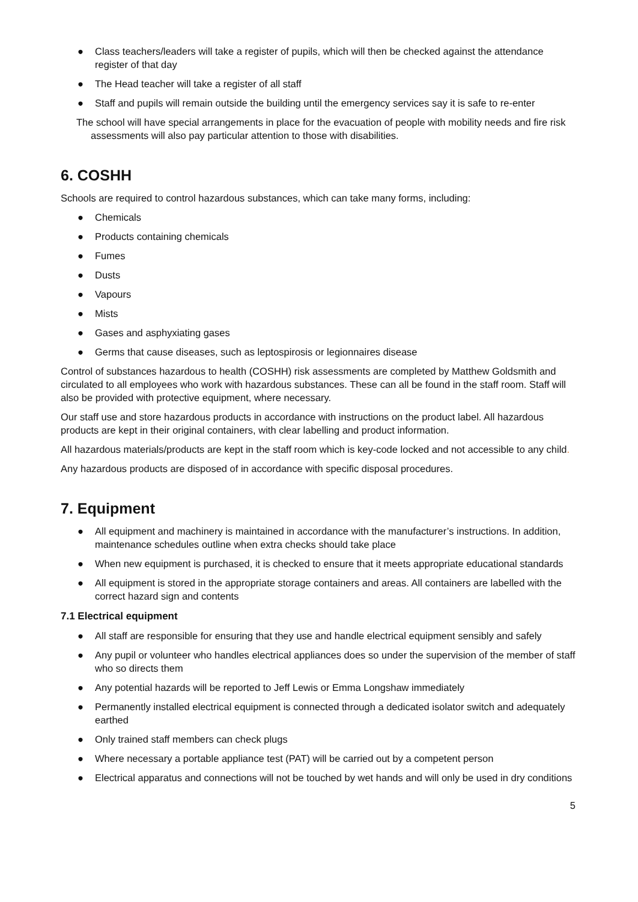● Class teachers/leaders will take a register of pupils, which will then be checked against the attendance register of that day
● The Head teacher will take a register of all staff
● Staff and pupils will remain outside the building until the emergency services say it is safe to re-enter
The school will have special arrangements in place for the evacuation of people with mobility needs and fire risk assessments will also pay particular attention to those with disabilities.
6. COSHH
Schools are required to control hazardous substances, which can take many forms, including:
● Chemicals
● Products containing chemicals
● Fumes
● Dusts
● Vapours
● Mists
● Gases and asphyxiating gases
● Germs that cause diseases, such as leptospirosis or legionnaires disease
Control of substances hazardous to health (COSHH) risk assessments are completed by Matthew Goldsmith and circulated to all employees who work with hazardous substances. These can all be found in the staff room. Staff will also be provided with protective equipment, where necessary.
Our staff use and store hazardous products in accordance with instructions on the product label. All hazardous products are kept in their original containers, with clear labelling and product information.
All hazardous materials/products are kept in the staff room which is key-code locked and not accessible to any child.
Any hazardous products are disposed of in accordance with specific disposal procedures.
7. Equipment
● All equipment and machinery is maintained in accordance with the manufacturer’s instructions. In addition, maintenance schedules outline when extra checks should take place
● When new equipment is purchased, it is checked to ensure that it meets appropriate educational standards
● All equipment is stored in the appropriate storage containers and areas. All containers are labelled with the correct hazard sign and contents
7.1 Electrical equipment
● All staff are responsible for ensuring that they use and handle electrical equipment sensibly and safely
● Any pupil or volunteer who handles electrical appliances does so under the supervision of the member of staff who so directs them
● Any potential hazards will be reported to Jeff Lewis or Emma Longshaw immediately
● Permanently installed electrical equipment is connected through a dedicated isolator switch and adequately earthed
● Only trained staff members can check plugs
● Where necessary a portable appliance test (PAT) will be carried out by a competent person
● Electrical apparatus and connections will not be touched by wet hands and will only be used in dry conditions
5